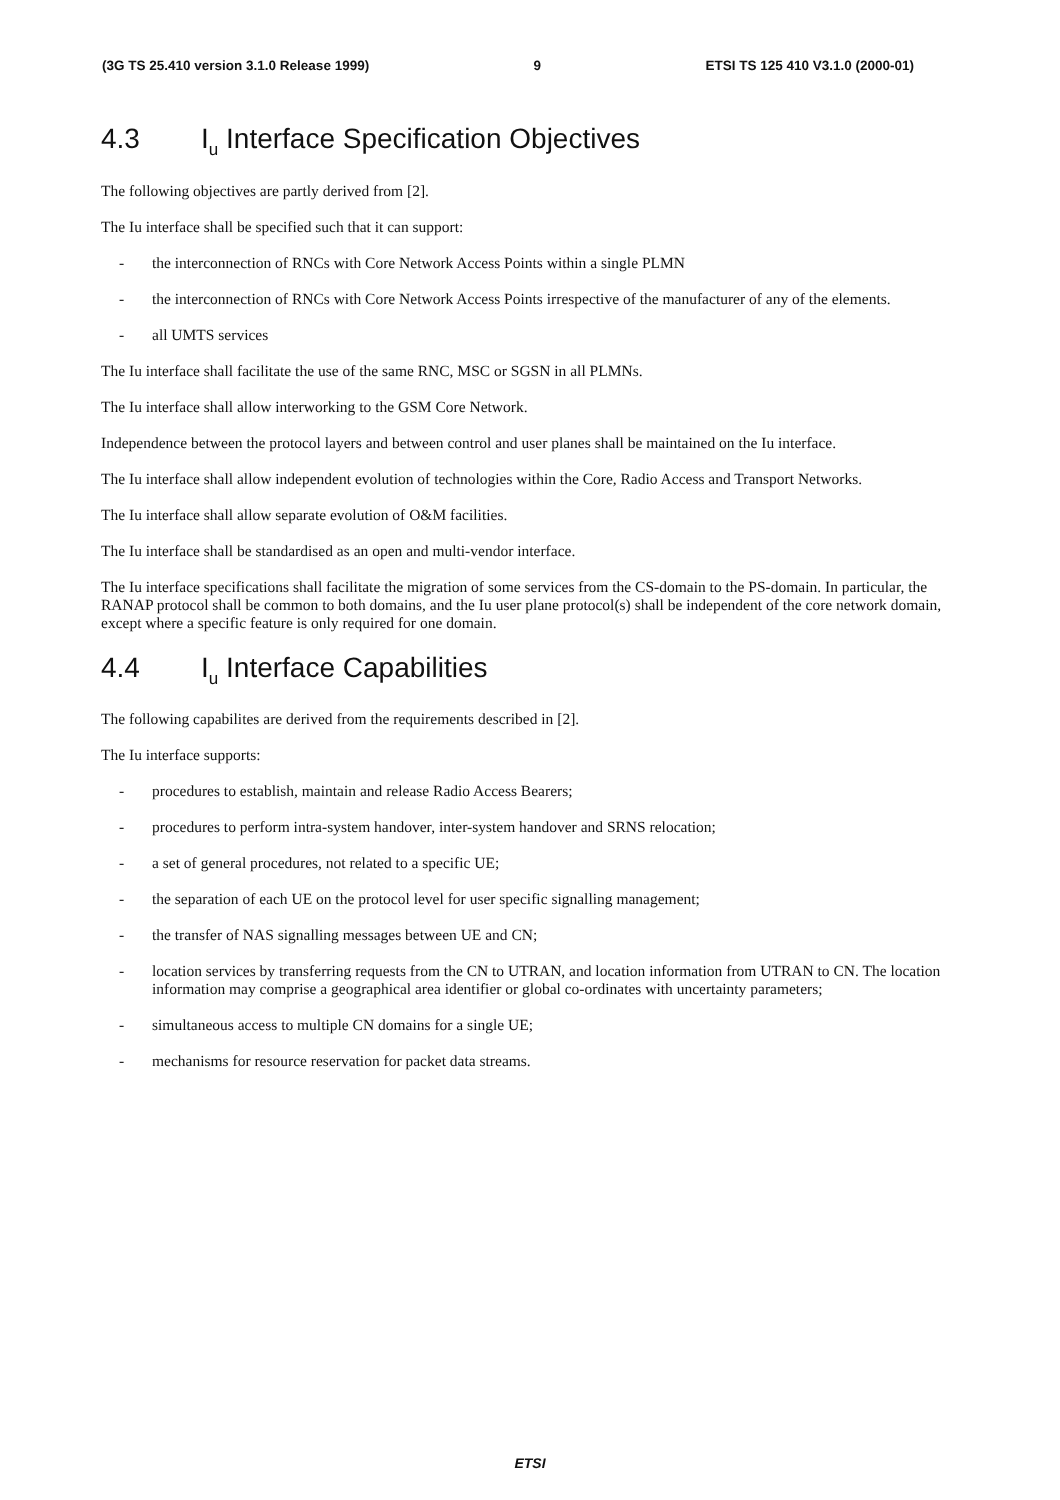(3G TS 25.410 version 3.1.0 Release 1999) 9 ETSI TS 125 410 V3.1.0 (2000-01)
4.3 I<sub>u</sub> Interface Specification Objectives
The following objectives are partly derived from [2].
The Iu interface shall be specified such that it can support:
- the interconnection of RNCs with Core Network Access Points within a single PLMN
- the interconnection of RNCs with Core Network Access Points irrespective of the manufacturer of any of the elements.
- all UMTS services
The Iu interface shall facilitate the use of the same RNC, MSC or SGSN in all PLMNs.
The Iu interface shall allow interworking to the GSM Core Network.
Independence between the protocol layers and between control and user planes shall be maintained on the Iu interface.
The Iu interface shall allow independent evolution of technologies within the Core, Radio Access and Transport Networks.
The Iu interface shall allow separate evolution of O&M facilities.
The Iu interface shall be standardised as an open and multi-vendor interface.
The Iu interface specifications shall facilitate the migration of some services from the CS-domain to the PS-domain. In particular, the RANAP protocol shall be common to both domains, and the Iu user plane protocol(s) shall be independent of the core network domain, except where a specific feature is only required for one domain.
4.4 I<sub>u</sub> Interface Capabilities
The following capabilites are derived from the requirements described in [2].
The Iu interface supports:
- procedures to establish, maintain and release Radio Access Bearers;
- procedures to perform intra-system handover, inter-system handover and SRNS relocation;
- a set of general procedures, not related to a specific UE;
- the separation of each UE on the protocol level for user specific signalling management;
- the transfer of NAS signalling messages between UE and CN;
- location services by transferring requests from the CN to UTRAN, and location information from UTRAN to CN. The location information may comprise a geographical area identifier or global co-ordinates with uncertainty parameters;
- simultaneous access to multiple CN domains for a single UE;
- mechanisms for resource reservation for packet data streams.
ETSI